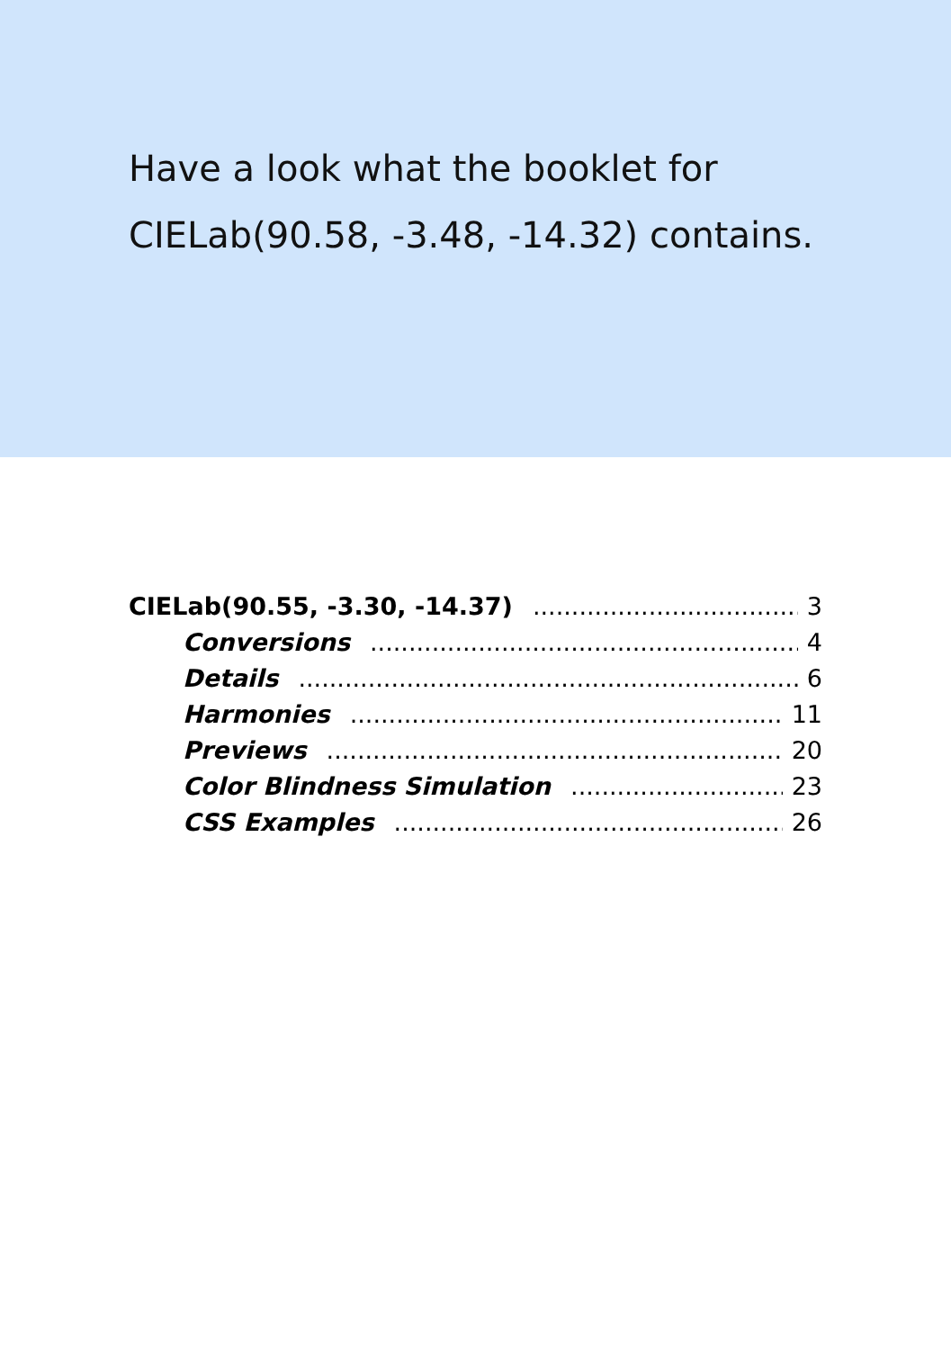Have a look what the booklet for CIELab(90.58, -3.48, -14.32) contains.
CIELab(90.55, -3.30, -14.37) 3
Conversions 4
Details 6
Harmonies 11
Previews 20
Color Blindness Simulation 23
CSS Examples 26